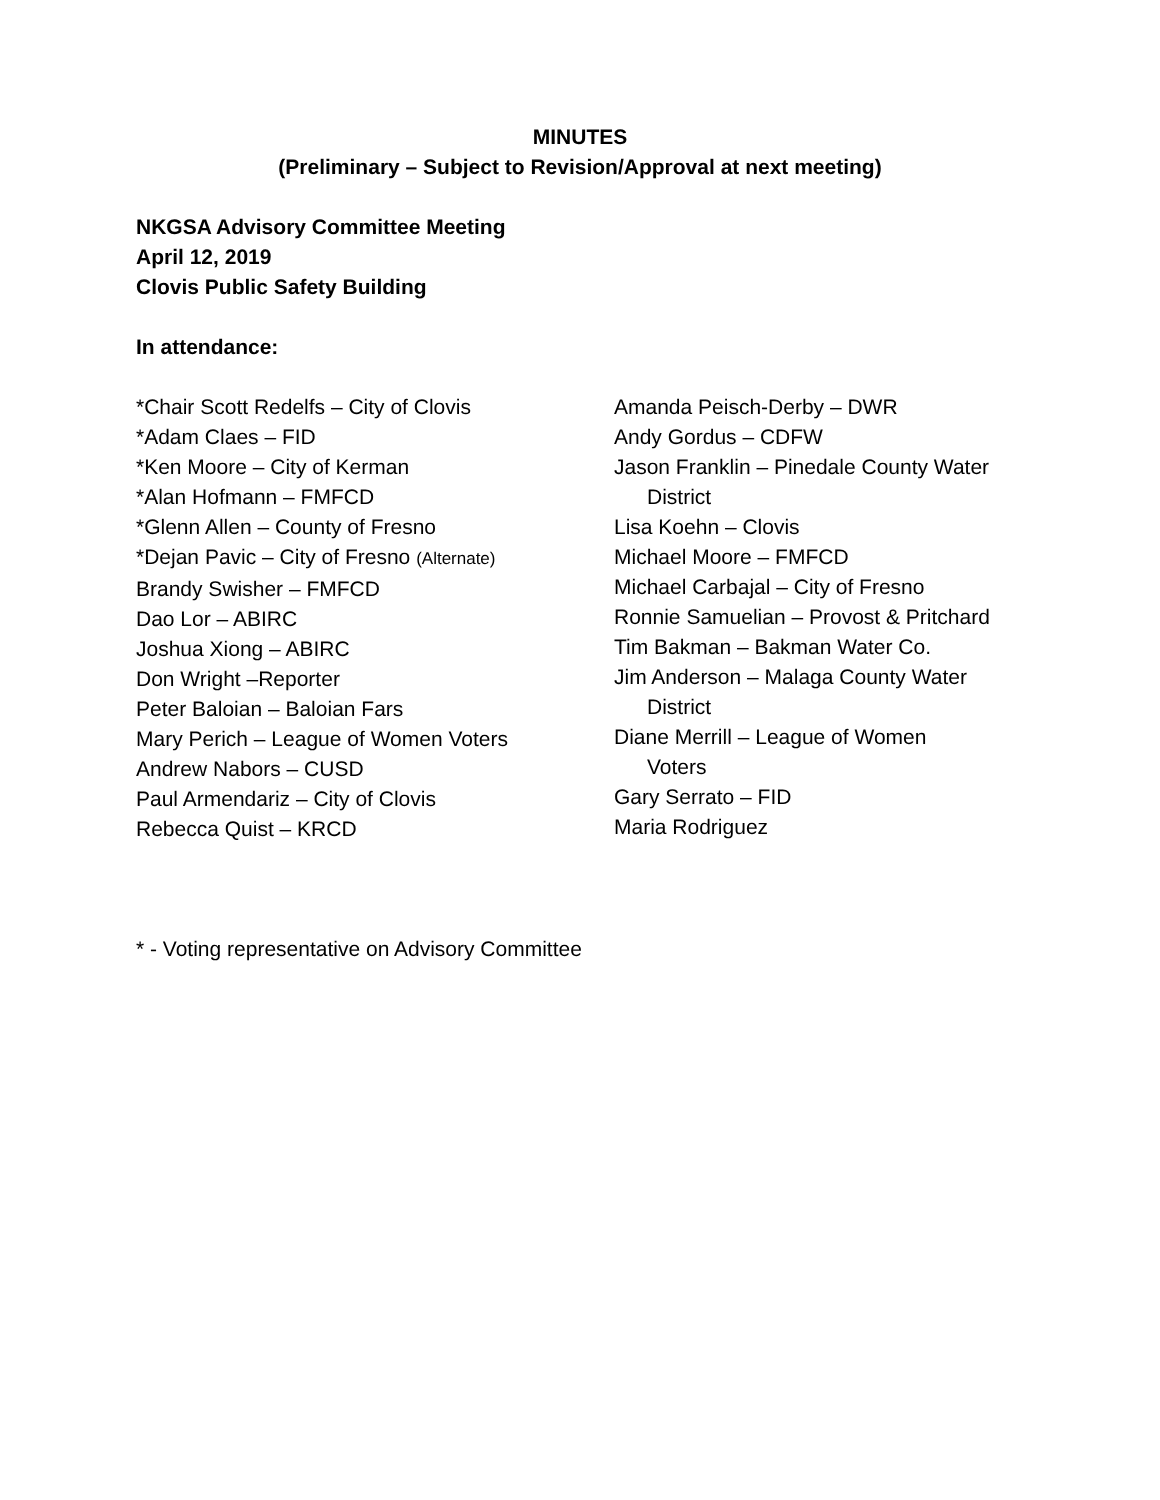MINUTES
(Preliminary – Subject to Revision/Approval at next meeting)
NKGSA Advisory Committee Meeting
April 12, 2019
Clovis Public Safety Building
In attendance:
*Chair Scott Redelfs – City of Clovis
*Adam Claes – FID
*Ken Moore – City of Kerman
*Alan Hofmann – FMFCD
*Glenn Allen – County of Fresno
*Dejan Pavic – City of Fresno (Alternate)
Brandy Swisher – FMFCD
Dao Lor – ABIRC
Joshua Xiong – ABIRC
Don Wright –Reporter
Peter Baloian – Baloian Fars
Mary Perich – League of Women Voters
Andrew Nabors – CUSD
Paul Armendariz – City of Clovis
Rebecca Quist – KRCD
Amanda Peisch-Derby – DWR
Andy Gordus – CDFW
Jason Franklin – Pinedale County Water
District
Lisa Koehn – Clovis
Michael Moore – FMFCD
Michael Carbajal – City of Fresno
Ronnie Samuelian – Provost & Pritchard
Tim Bakman – Bakman Water Co.
Jim Anderson – Malaga County Water
District
Diane Merrill – League of Women
Voters
Gary Serrato – FID
Maria Rodriguez
* - Voting representative on Advisory Committee